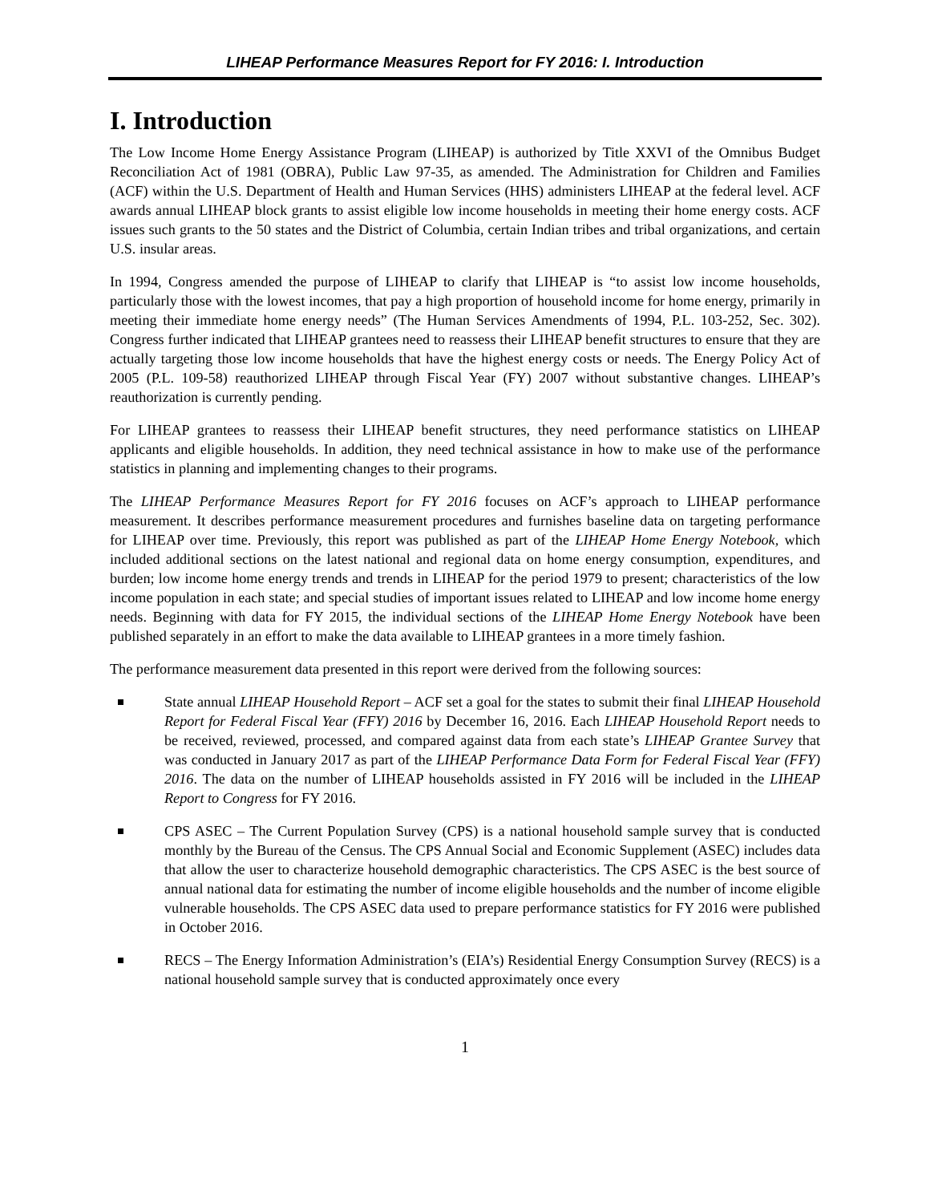LIHEAP Performance Measures Report for FY 2016: I. Introduction
I. Introduction
The Low Income Home Energy Assistance Program (LIHEAP) is authorized by Title XXVI of the Omnibus Budget Reconciliation Act of 1981 (OBRA), Public Law 97-35, as amended. The Administration for Children and Families (ACF) within the U.S. Department of Health and Human Services (HHS) administers LIHEAP at the federal level. ACF awards annual LIHEAP block grants to assist eligible low income households in meeting their home energy costs. ACF issues such grants to the 50 states and the District of Columbia, certain Indian tribes and tribal organizations, and certain U.S. insular areas.
In 1994, Congress amended the purpose of LIHEAP to clarify that LIHEAP is “to assist low income households, particularly those with the lowest incomes, that pay a high proportion of household income for home energy, primarily in meeting their immediate home energy needs” (The Human Services Amendments of 1994, P.L. 103-252, Sec. 302). Congress further indicated that LIHEAP grantees need to reassess their LIHEAP benefit structures to ensure that they are actually targeting those low income households that have the highest energy costs or needs. The Energy Policy Act of 2005 (P.L. 109-58) reauthorized LIHEAP through Fiscal Year (FY) 2007 without substantive changes. LIHEAP’s reauthorization is currently pending.
For LIHEAP grantees to reassess their LIHEAP benefit structures, they need performance statistics on LIHEAP applicants and eligible households. In addition, they need technical assistance in how to make use of the performance statistics in planning and implementing changes to their programs.
The LIHEAP Performance Measures Report for FY 2016 focuses on ACF’s approach to LIHEAP performance measurement. It describes performance measurement procedures and furnishes baseline data on targeting performance for LIHEAP over time. Previously, this report was published as part of the LIHEAP Home Energy Notebook, which included additional sections on the latest national and regional data on home energy consumption, expenditures, and burden; low income home energy trends and trends in LIHEAP for the period 1979 to present; characteristics of the low income population in each state; and special studies of important issues related to LIHEAP and low income home energy needs. Beginning with data for FY 2015, the individual sections of the LIHEAP Home Energy Notebook have been published separately in an effort to make the data available to LIHEAP grantees in a more timely fashion.
The performance measurement data presented in this report were derived from the following sources:
State annual LIHEAP Household Report – ACF set a goal for the states to submit their final LIHEAP Household Report for Federal Fiscal Year (FFY) 2016 by December 16, 2016. Each LIHEAP Household Report needs to be received, reviewed, processed, and compared against data from each state’s LIHEAP Grantee Survey that was conducted in January 2017 as part of the LIHEAP Performance Data Form for Federal Fiscal Year (FFY) 2016. The data on the number of LIHEAP households assisted in FY 2016 will be included in the LIHEAP Report to Congress for FY 2016.
CPS ASEC – The Current Population Survey (CPS) is a national household sample survey that is conducted monthly by the Bureau of the Census. The CPS Annual Social and Economic Supplement (ASEC) includes data that allow the user to characterize household demographic characteristics. The CPS ASEC is the best source of annual national data for estimating the number of income eligible households and the number of income eligible vulnerable households. The CPS ASEC data used to prepare performance statistics for FY 2016 were published in October 2016.
RECS – The Energy Information Administration’s (EIA’s) Residential Energy Consumption Survey (RECS) is a national household sample survey that is conducted approximately once every
1